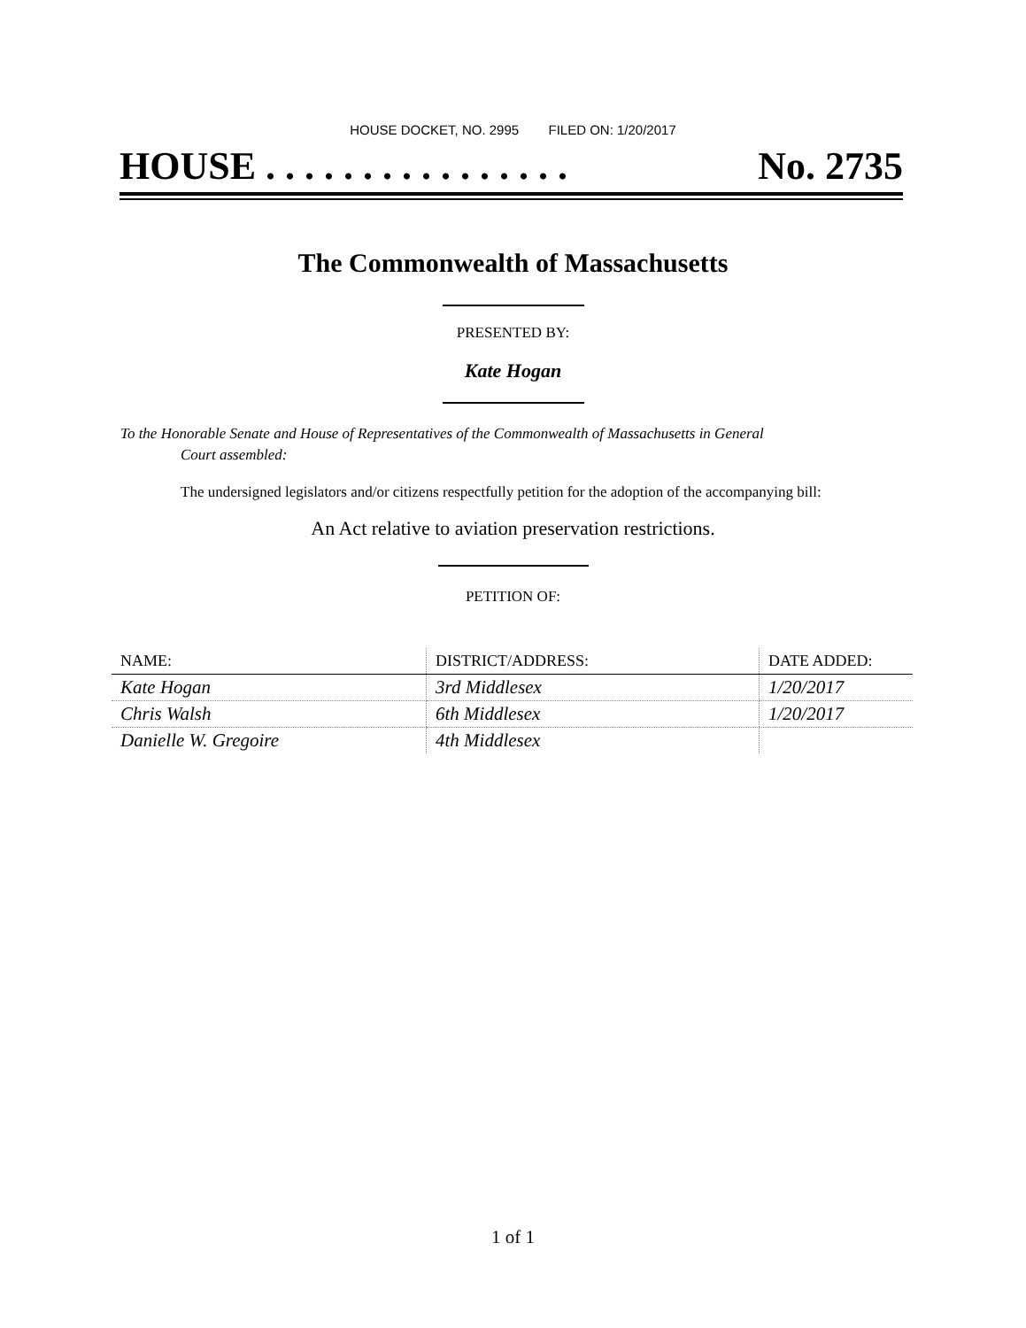HOUSE DOCKET, NO. 2995 FILED ON: 1/20/2017
HOUSE . . . . . . . . . . . . . . . . No. 2735
The Commonwealth of Massachusetts
PRESENTED BY:
Kate Hogan
To the Honorable Senate and House of Representatives of the Commonwealth of Massachusetts in General
Court assembled:
The undersigned legislators and/or citizens respectfully petition for the adoption of the accompanying bill:
An Act relative to aviation preservation restrictions.
PETITION OF:
| NAME: | DISTRICT/ADDRESS: | DATE ADDED: |
| --- | --- | --- |
| Kate Hogan | 3rd Middlesex | 1/20/2017 |
| Chris Walsh | 6th Middlesex | 1/20/2017 |
| Danielle W. Gregoire | 4th Middlesex | |
1 of 1